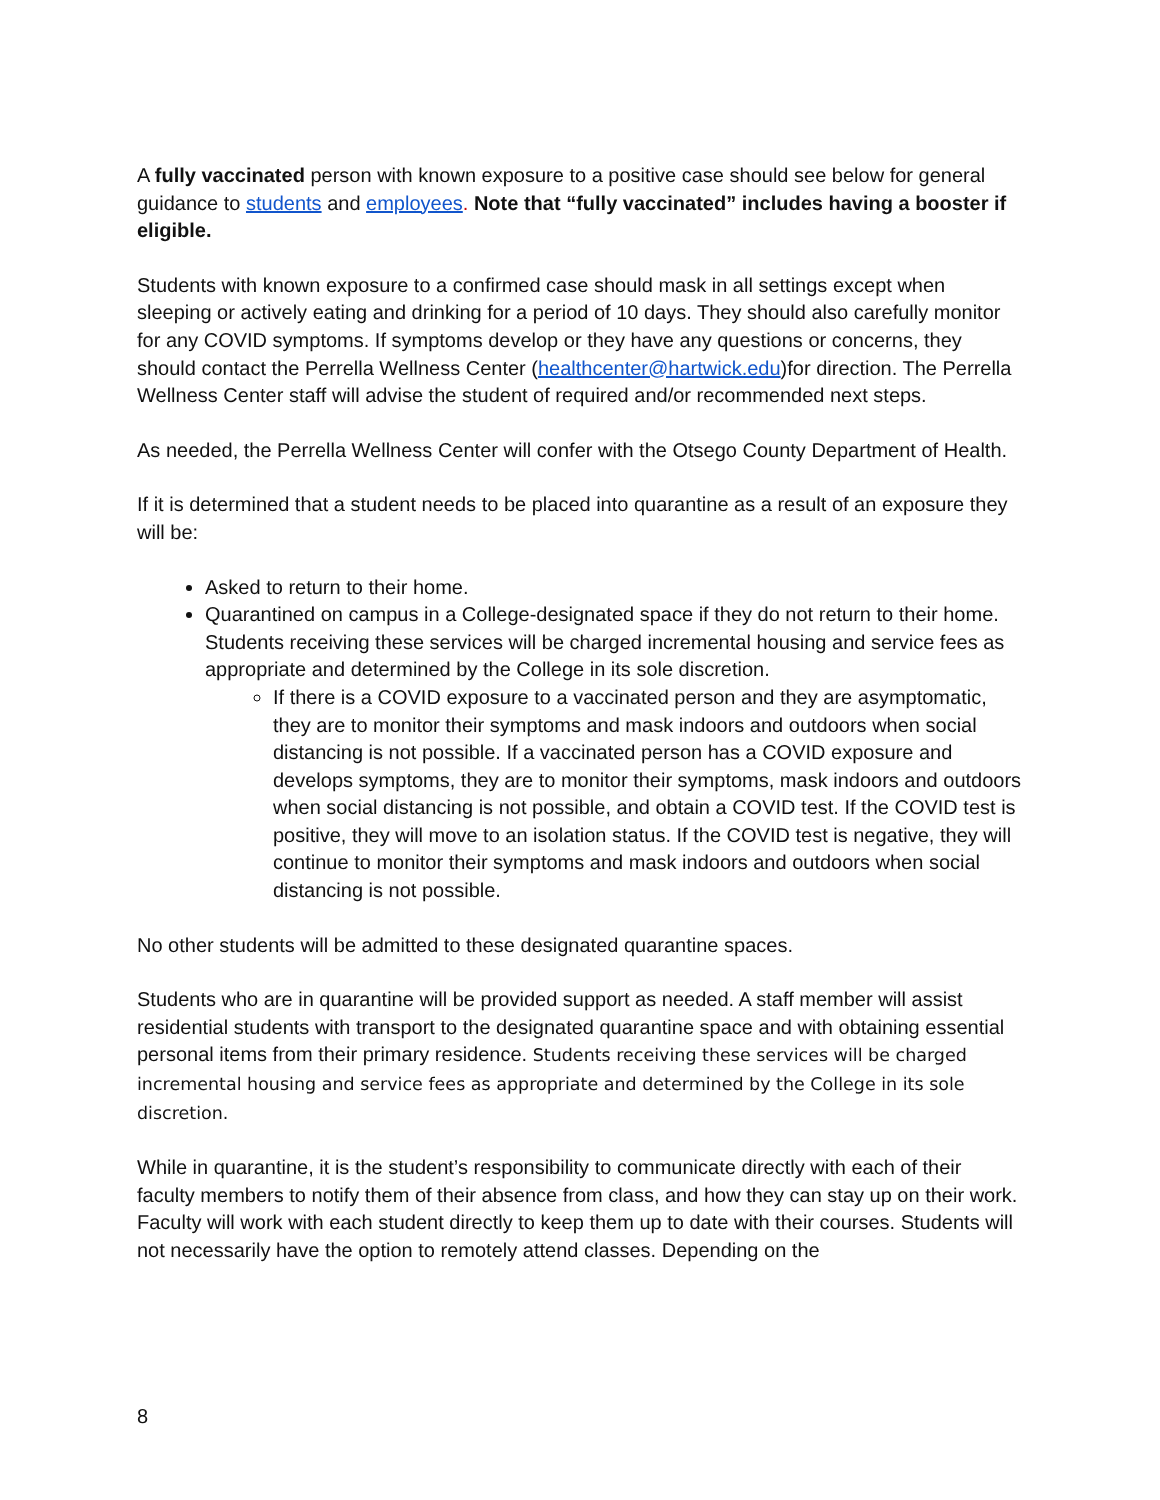A fully vaccinated person with known exposure to a positive case should see below for general guidance to students and employees. Note that “fully vaccinated” includes having a booster if eligible.
Students with known exposure to a confirmed case should mask in all settings except when sleeping or actively eating and drinking for a period of 10 days. They should also carefully monitor for any COVID symptoms. If symptoms develop or they have any questions or concerns, they should contact the Perrella Wellness Center (healthcenter@hartwick.edu)for direction. The Perrella Wellness Center staff will advise the student of required and/or recommended next steps.
As needed, the Perrella Wellness Center will confer with the Otsego County Department of Health.
If it is determined that a student needs to be placed into quarantine as a result of an exposure they will be:
Asked to return to their home.
Quarantined on campus in a College-designated space if they do not return to their home. Students receiving these services will be charged incremental housing and service fees as appropriate and determined by the College in its sole discretion.
If there is a COVID exposure to a vaccinated person and they are asymptomatic, they are to monitor their symptoms and mask indoors and outdoors when social distancing is not possible. If a vaccinated person has a COVID exposure and develops symptoms, they are to monitor their symptoms, mask indoors and outdoors when social distancing is not possible, and obtain a COVID test. If the COVID test is positive, they will move to an isolation status. If the COVID test is negative, they will continue to monitor their symptoms and mask indoors and outdoors when social distancing is not possible.
No other students will be admitted to these designated quarantine spaces.
Students who are in quarantine will be provided support as needed. A staff member will assist residential students with transport to the designated quarantine space and with obtaining essential personal items from their primary residence. Students receiving these services will be charged incremental housing and service fees as appropriate and determined by the College in its sole discretion.
While in quarantine, it is the student’s responsibility to communicate directly with each of their faculty members to notify them of their absence from class, and how they can stay up on their work. Faculty will work with each student directly to keep them up to date with their courses. Students will not necessarily have the option to remotely attend classes. Depending on the
8